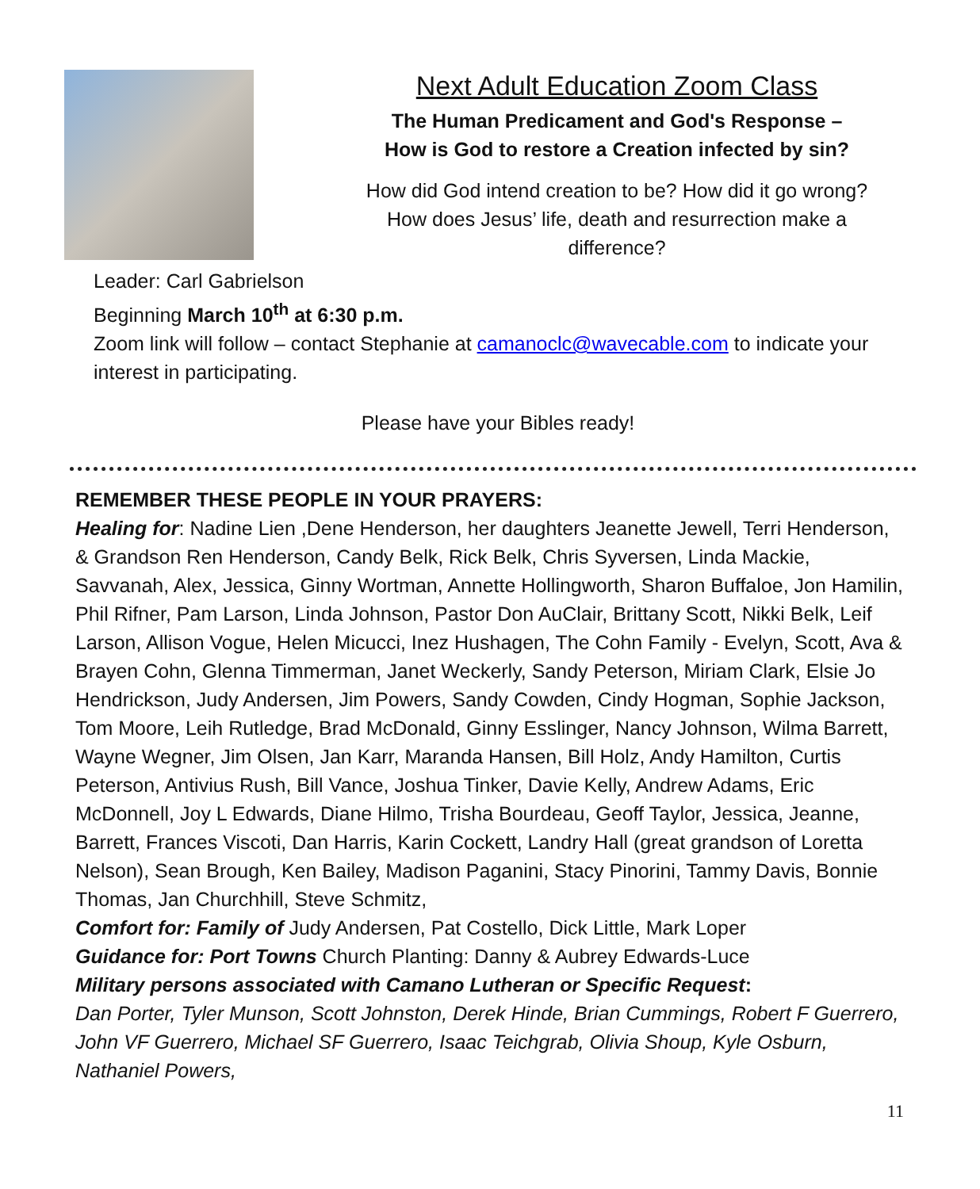Next Adult Education Zoom Class
The Human Predicament and God's Response –
How is God to restore a Creation infected by sin?
How did God intend creation to be? How did it go wrong?
How does Jesus’ life, death and resurrection make a
difference?
Leader: Carl Gabrielson
Beginning March 10<sup>th</sup> at 6:30 p.m.
Zoom link will follow – contact Stephanie at camanoclc@wavecable.com to indicate your interest in participating.
Please have your Bibles ready!
REMEMBER THESE PEOPLE IN YOUR PRAYERS:
Healing for: Nadine Lien ,Dene Henderson, her daughters Jeanette Jewell, Terri Henderson, & Grandson Ren Henderson, Candy Belk, Rick Belk, Chris Syversen, Linda Mackie, Savvanah, Alex, Jessica, Ginny Wortman, Annette Hollingworth, Sharon Buffaloe, Jon Hamilin, Phil Rifner, Pam Larson, Linda Johnson, Pastor Don AuClair, Brittany Scott, Nikki Belk, Leif Larson, Allison Vogue, Helen Micucci, Inez Hushagen, The Cohn Family - Evelyn, Scott, Ava & Brayen Cohn, Glenna Timmerman, Janet Weckerly, Sandy Peterson, Miriam Clark, Elsie Jo Hendrickson, Judy Andersen, Jim Powers, Sandy Cowden, Cindy Hogman, Sophie Jackson, Tom Moore, Leih Rutledge, Brad McDonald, Ginny Esslinger, Nancy Johnson, Wilma Barrett, Wayne Wegner, Jim Olsen, Jan Karr, Maranda Hansen, Bill Holz, Andy Hamilton, Curtis Peterson, Antivius Rush, Bill Vance, Joshua Tinker, Davie Kelly, Andrew Adams, Eric McDonnell, Joy L Edwards, Diane Hilmo, Trisha Bourdeau, Geoff Taylor, Jessica, Jeanne, Barrett, Frances Viscoti, Dan Harris, Karin Cockett, Landry Hall (great grandson of Loretta Nelson), Sean Brough, Ken Bailey, Madison Paganini, Stacy Pinorini, Tammy Davis, Bonnie Thomas, Jan Churchhill, Steve Schmitz,
Comfort for: Family of Judy Andersen, Pat Costello, Dick Little, Mark Loper
Guidance for: Port Towns Church Planting: Danny & Aubrey Edwards-Luce
Military persons associated with Camano Lutheran or Specific Request:
Dan Porter, Tyler Munson, Scott Johnston, Derek Hinde, Brian Cummings, Robert F Guerrero, John VF Guerrero, Michael SF Guerrero, Isaac Teichgrab, Olivia Shoup, Kyle Osburn, Nathaniel Powers,
11